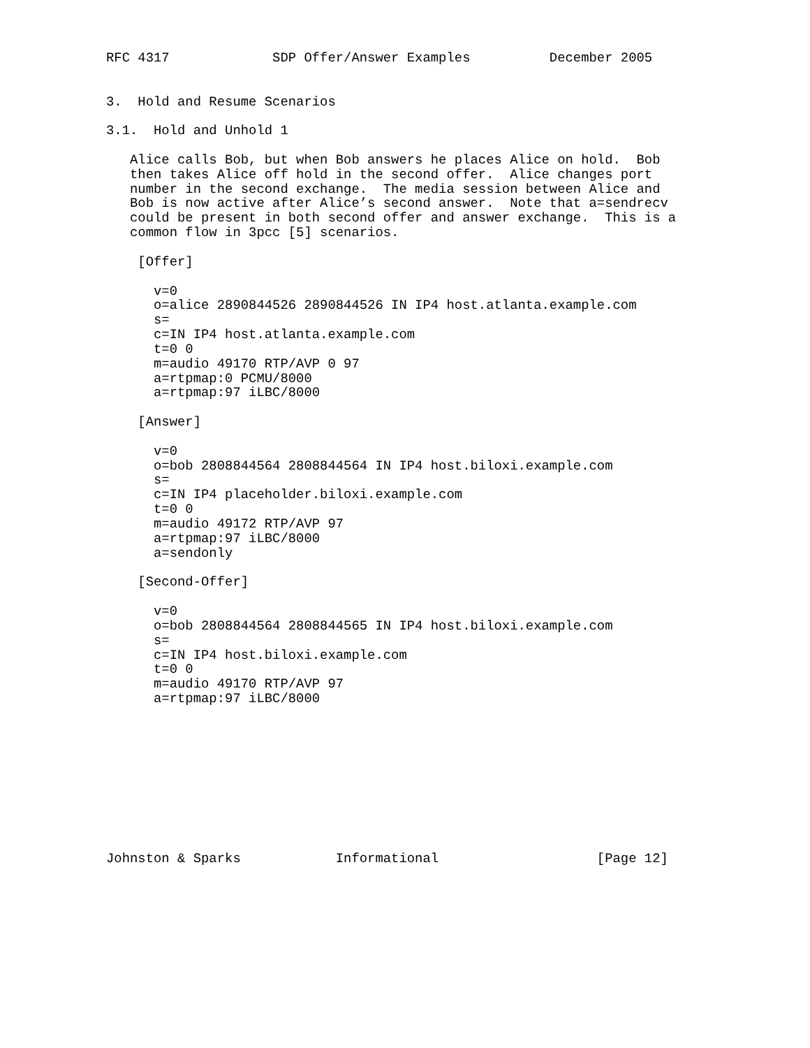RFC 4317             SDP Offer/Answer Examples          December 2005


3.  Hold and Resume Scenarios

3.1.  Hold and Unhold 1

   Alice calls Bob, but when Bob answers he places Alice on hold.  Bob
   then takes Alice off hold in the second offer.  Alice changes port
   number in the second exchange.  The media session between Alice and
   Bob is now active after Alice’s second answer.  Note that a=sendrecv
   could be present in both second offer and answer exchange.  This is a
   common flow in 3pcc [5] scenarios.

    [Offer]

      v=0
      o=alice 2890844526 2890844526 IN IP4 host.atlanta.example.com
      s=
      c=IN IP4 host.atlanta.example.com
      t=0 0
      m=audio 49170 RTP/AVP 0 97
      a=rtpmap:0 PCMU/8000
      a=rtpmap:97 iLBC/8000

    [Answer]

      v=0
      o=bob 2808844564 2808844564 IN IP4 host.biloxi.example.com
      s=
      c=IN IP4 placeholder.biloxi.example.com
      t=0 0
      m=audio 49172 RTP/AVP 97
      a=rtpmap:97 iLBC/8000
      a=sendonly

    [Second-Offer]

      v=0
      o=bob 2808844564 2808844565 IN IP4 host.biloxi.example.com
      s=
      c=IN IP4 host.biloxi.example.com
      t=0 0
      m=audio 49170 RTP/AVP 97
      a=rtpmap:97 iLBC/8000










Johnston & Sparks            Informational                    [Page 12]